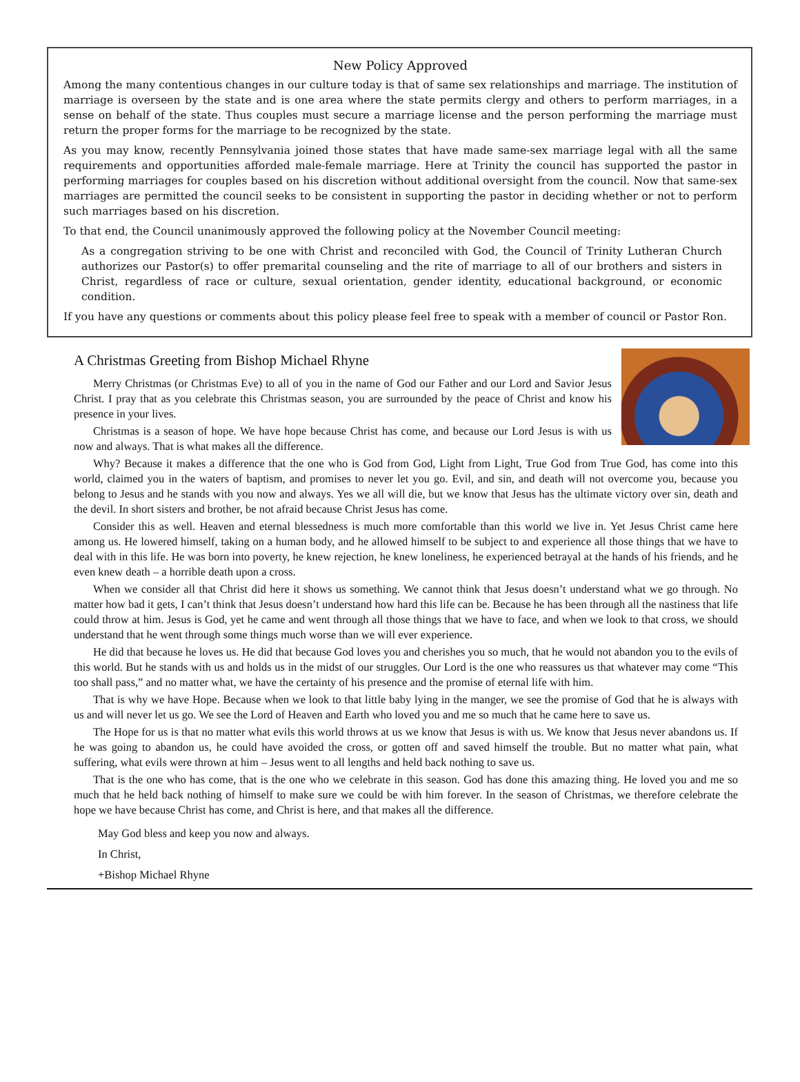New Policy Approved
Among the many contentious changes in our culture today is that of same sex relationships and marriage. The institution of marriage is overseen by the state and is one area where the state permits clergy and others to perform marriages, in a sense on behalf of the state. Thus couples must secure a marriage license and the person performing the marriage must return the proper forms for the marriage to be recognized by the state.
As you may know, recently Pennsylvania joined those states that have made same-sex marriage legal with all the same requirements and opportunities afforded male-female marriage. Here at Trinity the council has supported the pastor in performing marriages for couples based on his discretion without additional oversight from the council. Now that same-sex marriages are permitted the council seeks to be consistent in supporting the pastor in deciding whether or not to perform such marriages based on his discretion.
To that end, the Council unanimously approved the following policy at the November Council meeting:
As a congregation striving to be one with Christ and reconciled with God, the Council of Trinity Lutheran Church authorizes our Pastor(s) to offer premarital counseling and the rite of marriage to all of our brothers and sisters in Christ, regardless of race or culture, sexual orientation, gender identity, educational background, or economic condition.
If you have any questions or comments about this policy please feel free to speak with a member of council or Pastor Ron.
A Christmas Greeting from Bishop Michael Rhyne
Merry Christmas (or Christmas Eve) to all of you in the name of God our Father and our Lord and Savior Jesus Christ. I pray that as you celebrate this Christmas season, you are surrounded by the peace of Christ and know his presence in your lives.
Christmas is a season of hope. We have hope because Christ has come, and because our Lord Jesus is with us now and always. That is what makes all the difference.
Why? Because it makes a difference that the one who is God from God, Light from Light, True God from True God, has come into this world, claimed you in the waters of baptism, and promises to never let you go. Evil, and sin, and death will not overcome you, because you belong to Jesus and he stands with you now and always. Yes we all will die, but we know that Jesus has the ultimate victory over sin, death and the devil. In short sisters and brother, be not afraid because Christ Jesus has come.
Consider this as well. Heaven and eternal blessedness is much more comfortable than this world we live in. Yet Jesus Christ came here among us. He lowered himself, taking on a human body, and he allowed himself to be subject to and experience all those things that we have to deal with in this life. He was born into poverty, he knew rejection, he knew loneliness, he experienced betrayal at the hands of his friends, and he even knew death – a horrible death upon a cross.
When we consider all that Christ did here it shows us something. We cannot think that Jesus doesn’t understand what we go through. No matter how bad it gets, I can’t think that Jesus doesn’t understand how hard this life can be. Because he has been through all the nastiness that life could throw at him. Jesus is God, yet he came and went through all those things that we have to face, and when we look to that cross, we should understand that he went through some things much worse than we will ever experience.
He did that because he loves us. He did that because God loves you and cherishes you so much, that he would not abandon you to the evils of this world. But he stands with us and holds us in the midst of our struggles. Our Lord is the one who reassures us that whatever may come “This too shall pass,” and no matter what, we have the certainty of his presence and the promise of eternal life with him.
That is why we have Hope. Because when we look to that little baby lying in the manger, we see the promise of God that he is always with us and will never let us go. We see the Lord of Heaven and Earth who loved you and me so much that he came here to save us.
The Hope for us is that no matter what evils this world throws at us we know that Jesus is with us. We know that Jesus never abandons us. If he was going to abandon us, he could have avoided the cross, or gotten off and saved himself the trouble. But no matter what pain, what suffering, what evils were thrown at him – Jesus went to all lengths and held back nothing to save us.
That is the one who has come, that is the one who we celebrate in this season. God has done this amazing thing. He loved you and me so much that he held back nothing of himself to make sure we could be with him forever. In the season of Christmas, we therefore celebrate the hope we have because Christ has come, and Christ is here, and that makes all the difference.
May God bless and keep you now and always.
In Christ,
+Bishop Michael Rhyne